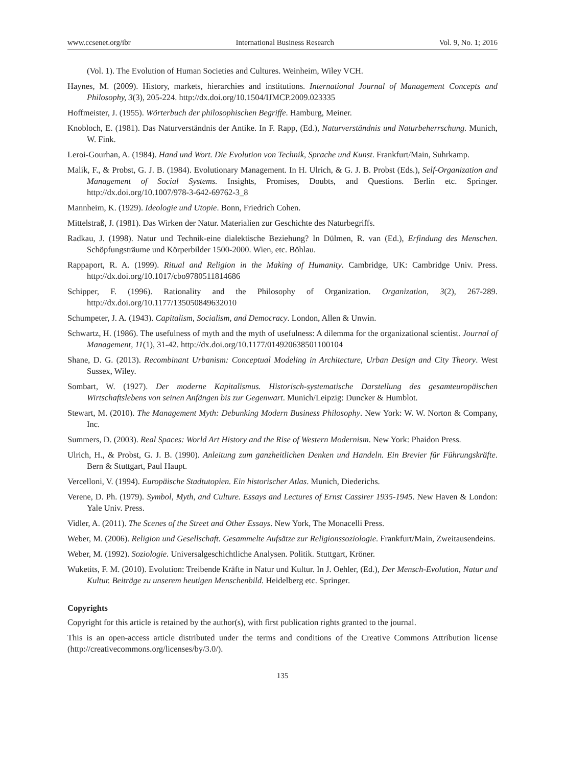www.ccsenet.org/ibr International Business Research Vol. 9, No. 1; 2016
(Vol. 1). The Evolution of Human Societies and Cultures. Weinheim, Wiley VCH.
Haynes, M. (2009). History, markets, hierarchies and institutions. International Journal of Management Concepts and Philosophy, 3(3), 205-224. http://dx.doi.org/10.1504/IJMCP.2009.023335
Hoffmeister, J. (1955). Wörterbuch der philosophischen Begriffe. Hamburg, Meiner.
Knobloch, E. (1981). Das Naturverständnis der Antike. In F. Rapp, (Ed.), Naturverständnis und Naturbeherrschung. Munich, W. Fink.
Leroi-Gourhan, A. (1984). Hand und Wort. Die Evolution von Technik, Sprache und Kunst. Frankfurt/Main, Suhrkamp.
Malik, F., & Probst, G. J. B. (1984). Evolutionary Management. In H. Ulrich, & G. J. B. Probst (Eds.), Self-Organization and Management of Social Systems. Insights, Promises, Doubts, and Questions. Berlin etc. Springer. http://dx.doi.org/10.1007/978-3-642-69762-3_8
Mannheim, K. (1929). Ideologie und Utopie. Bonn, Friedrich Cohen.
Mittelstraß, J. (1981). Das Wirken der Natur. Materialien zur Geschichte des Naturbegriffs.
Radkau, J. (1998). Natur und Technik-eine dialektische Beziehung? In Dülmen, R. van (Ed.), Erfindung des Menschen. Schöpfungsträume und Körperbilder 1500-2000. Wien, etc. Böhlau.
Rappaport, R. A. (1999). Ritual and Religion in the Making of Humanity. Cambridge, UK: Cambridge Univ. Press. http://dx.doi.org/10.1017/cbo9780511814686
Schipper, F. (1996). Rationality and the Philosophy of Organization. Organization, 3(2), 267-289. http://dx.doi.org/10.1177/135050849632010
Schumpeter, J. A. (1943). Capitalism, Socialism, and Democracy. London, Allen & Unwin.
Schwartz, H. (1986). The usefulness of myth and the myth of usefulness: A dilemma for the organizational scientist. Journal of Management, 11(1), 31-42. http://dx.doi.org/10.1177/014920638501100104
Shane, D. G. (2013). Recombinant Urbanism: Conceptual Modeling in Architecture, Urban Design and City Theory. West Sussex, Wiley.
Sombart, W. (1927). Der moderne Kapitalismus. Historisch-systematische Darstellung des gesamteuropäischen Wirtschaftslebens von seinen Anfängen bis zur Gegenwart. Munich/Leipzig: Duncker & Humblot.
Stewart, M. (2010). The Management Myth: Debunking Modern Business Philosophy. New York: W. W. Norton & Company, Inc.
Summers, D. (2003). Real Spaces: World Art History and the Rise of Western Modernism. New York: Phaidon Press.
Ulrich, H., & Probst, G. J. B. (1990). Anleitung zum ganzheitlichen Denken und Handeln. Ein Brevier für Führungskräfte. Bern & Stuttgart, Paul Haupt.
Vercelloni, V. (1994). Europäische Stadtutopien. Ein historischer Atlas. Munich, Diederichs.
Verene, D. Ph. (1979). Symbol, Myth, and Culture. Essays and Lectures of Ernst Cassirer 1935-1945. New Haven & London: Yale Univ. Press.
Vidler, A. (2011). The Scenes of the Street and Other Essays. New York, The Monacelli Press.
Weber, M. (2006). Religion und Gesellschaft. Gesammelte Aufsätze zur Religionssoziologie. Frankfurt/Main, Zweitausendeins.
Weber, M. (1992). Soziologie. Universalgeschichtliche Analysen. Politik. Stuttgart, Kröner.
Wuketits, F. M. (2010). Evolution: Treibende Kräfte in Natur und Kultur. In J. Oehler, (Ed.), Der Mensch-Evolution, Natur und Kultur. Beiträge zu unserem heutigen Menschenbild. Heidelberg etc. Springer.
Copyrights
Copyright for this article is retained by the author(s), with first publication rights granted to the journal.
This is an open-access article distributed under the terms and conditions of the Creative Commons Attribution license (http://creativecommons.org/licenses/by/3.0/).
135